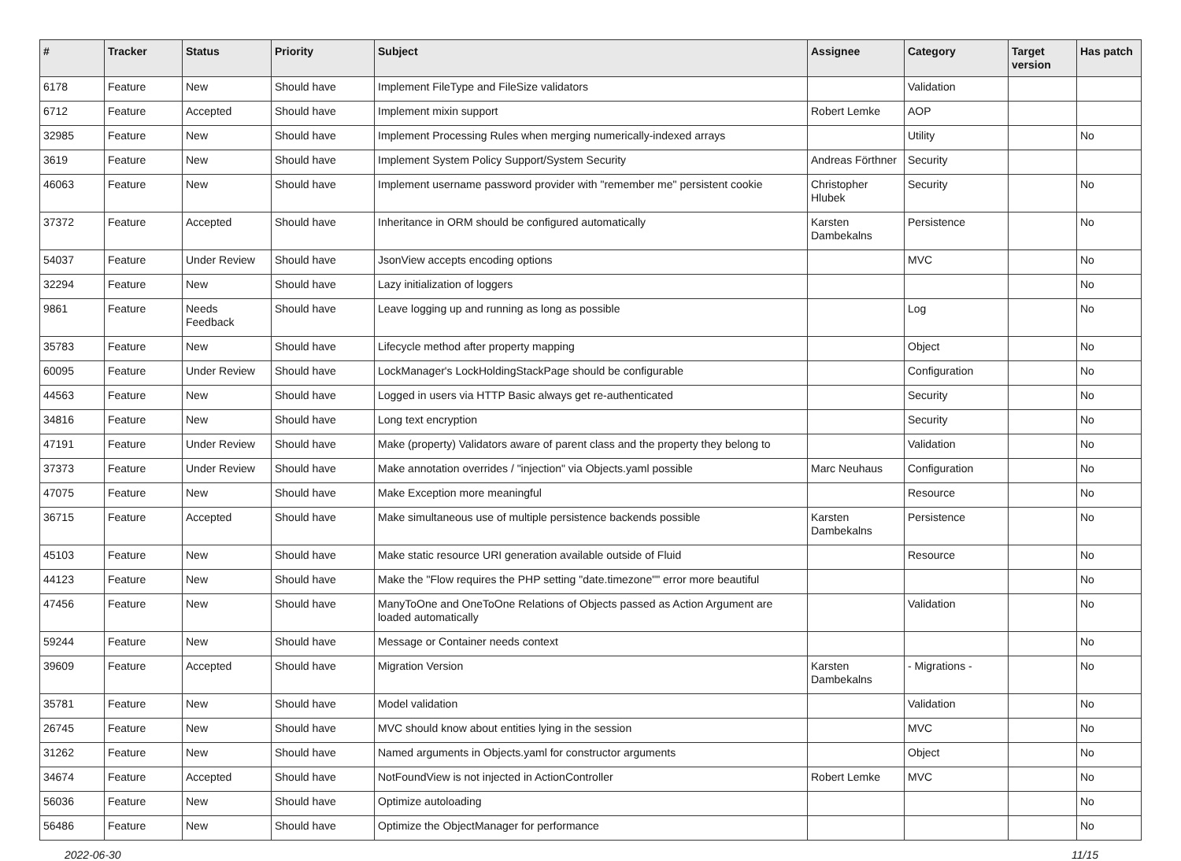| # | Tracker | Status | Priority | Subject | Assignee | Category | Target version | Has patch |
| --- | --- | --- | --- | --- | --- | --- | --- | --- |
| 6178 | Feature | New | Should have | Implement FileType and FileSize validators | | Validation | | |
| 6712 | Feature | Accepted | Should have | Implement mixin support | Robert Lemke | AOP | | |
| 32985 | Feature | New | Should have | Implement Processing Rules when merging numerically-indexed arrays | | Utility | | No |
| 3619 | Feature | New | Should have | Implement System Policy Support/System Security | Andreas Förthner | Security | | |
| 46063 | Feature | New | Should have | Implement username password provider with "remember me" persistent cookie | Christopher Hlubek | Security | | No |
| 37372 | Feature | Accepted | Should have | Inheritance in ORM should be configured automatically | Karsten Dambekalns | Persistence | | No |
| 54037 | Feature | Under Review | Should have | JsonView accepts encoding options | | MVC | | No |
| 32294 | Feature | New | Should have | Lazy initialization of loggers | | | | No |
| 9861 | Feature | Needs Feedback | Should have | Leave logging up and running as long as possible | | Log | | No |
| 35783 | Feature | New | Should have | Lifecycle method after property mapping | | Object | | No |
| 60095 | Feature | Under Review | Should have | LockManager's LockHoldingStackPage should be configurable | | Configuration | | No |
| 44563 | Feature | New | Should have | Logged in users via HTTP Basic always get re-authenticated | | Security | | No |
| 34816 | Feature | New | Should have | Long text encryption | | Security | | No |
| 47191 | Feature | Under Review | Should have | Make (property) Validators aware of parent class and the property they belong to | | Validation | | No |
| 37373 | Feature | Under Review | Should have | Make annotation overrides / "injection" via Objects.yaml possible | Marc Neuhaus | Configuration | | No |
| 47075 | Feature | New | Should have | Make Exception more meaningful | | Resource | | No |
| 36715 | Feature | Accepted | Should have | Make simultaneous use of multiple persistence backends possible | Karsten Dambekalns | Persistence | | No |
| 45103 | Feature | New | Should have | Make static resource URI generation available outside of Fluid | | Resource | | No |
| 44123 | Feature | New | Should have | Make the "Flow requires the PHP setting "date.timezone"" error more beautiful | | | | No |
| 47456 | Feature | New | Should have | ManyToOne and OneToOne Relations of Objects passed as Action Argument are loaded automatically | | Validation | | No |
| 59244 | Feature | New | Should have | Message or Container needs context | | | | No |
| 39609 | Feature | Accepted | Should have | Migration Version | Karsten Dambekalns | - Migrations - | | No |
| 35781 | Feature | New | Should have | Model validation | | Validation | | No |
| 26745 | Feature | New | Should have | MVC should know about entities lying in the session | | MVC | | No |
| 31262 | Feature | New | Should have | Named arguments in Objects.yaml for constructor arguments | | Object | | No |
| 34674 | Feature | Accepted | Should have | NotFoundView is not injected in ActionController | Robert Lemke | MVC | | No |
| 56036 | Feature | New | Should have | Optimize autoloading | | | | No |
| 56486 | Feature | New | Should have | Optimize the ObjectManager for performance | | | | No |
2022-06-30 11/15